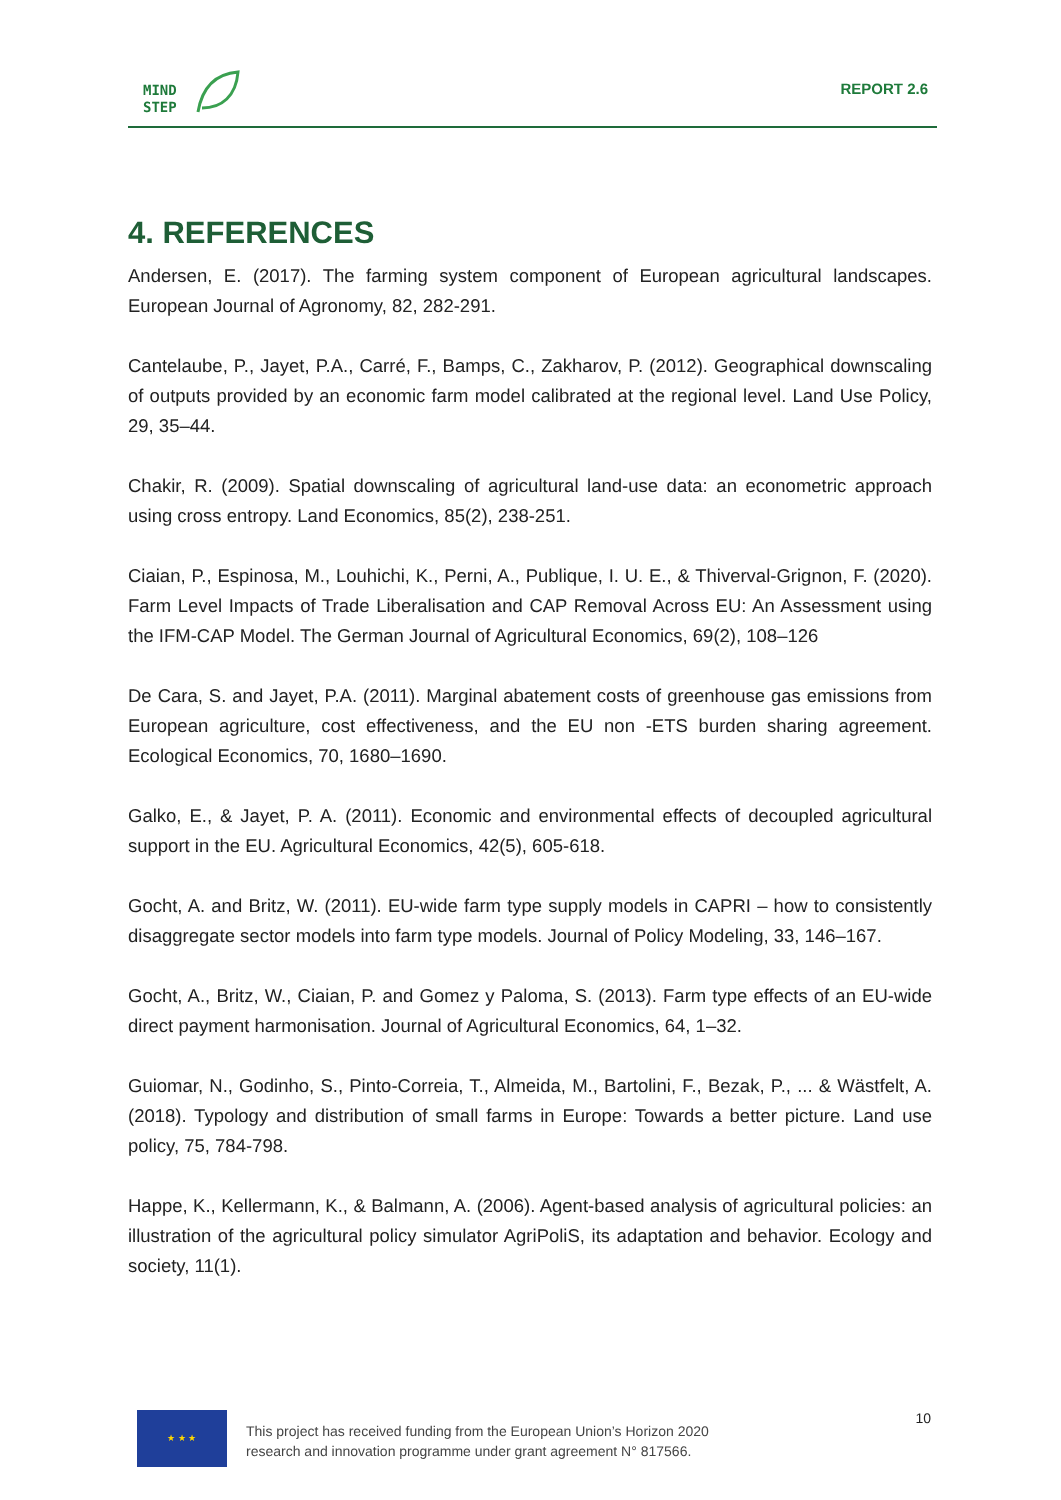MIND
STEP
REPORT 2.6
4. REFERENCES
Andersen, E. (2017). The farming system component of European agricultural landscapes. European Journal of Agronomy, 82, 282-291.
Cantelaube, P., Jayet, P.A., Carré, F., Bamps, C., Zakharov, P. (2012). Geographical downscaling of outputs provided by an economic farm model calibrated at the regional level. Land Use Policy, 29, 35–44.
Chakir, R. (2009). Spatial downscaling of agricultural land-use data: an econometric approach using cross entropy. Land Economics, 85(2), 238-251.
Ciaian, P., Espinosa, M., Louhichi, K., Perni, A., Publique, I. U. E., & Thiverval-Grignon, F. (2020). Farm Level Impacts of Trade Liberalisation and CAP Removal Across EU: An Assessment using the IFM-CAP Model. The German Journal of Agricultural Economics, 69(2), 108–126
De Cara, S. and Jayet, P.A. (2011). Marginal abatement costs of greenhouse gas emissions from European agriculture, cost effectiveness, and the EU non -ETS burden sharing agreement. Ecological Economics, 70, 1680–1690.
Galko, E., & Jayet, P. A. (2011). Economic and environmental effects of decoupled agricultural support in the EU. Agricultural Economics, 42(5), 605-618.
Gocht, A. and Britz, W. (2011). EU-wide farm type supply models in CAPRI – how to consistently disaggregate sector models into farm type models. Journal of Policy Modeling, 33, 146–167.
Gocht, A., Britz, W., Ciaian, P. and Gomez y Paloma, S. (2013). Farm type effects of an EU-wide direct payment harmonisation. Journal of Agricultural Economics, 64, 1–32.
Guiomar, N., Godinho, S., Pinto-Correia, T., Almeida, M., Bartolini, F., Bezak, P., ... & Wästfelt, A. (2018). Typology and distribution of small farms in Europe: Towards a better picture. Land use policy, 75, 784-798.
Happe, K., Kellermann, K., & Balmann, A. (2006). Agent-based analysis of agricultural policies: an illustration of the agricultural policy simulator AgriPoliS, its adaptation and behavior. Ecology and society, 11(1).
★ ★ ★
This project has received funding from the European Union’s Horizon 2020
research and innovation programme under grant agreement N° 817566.
10